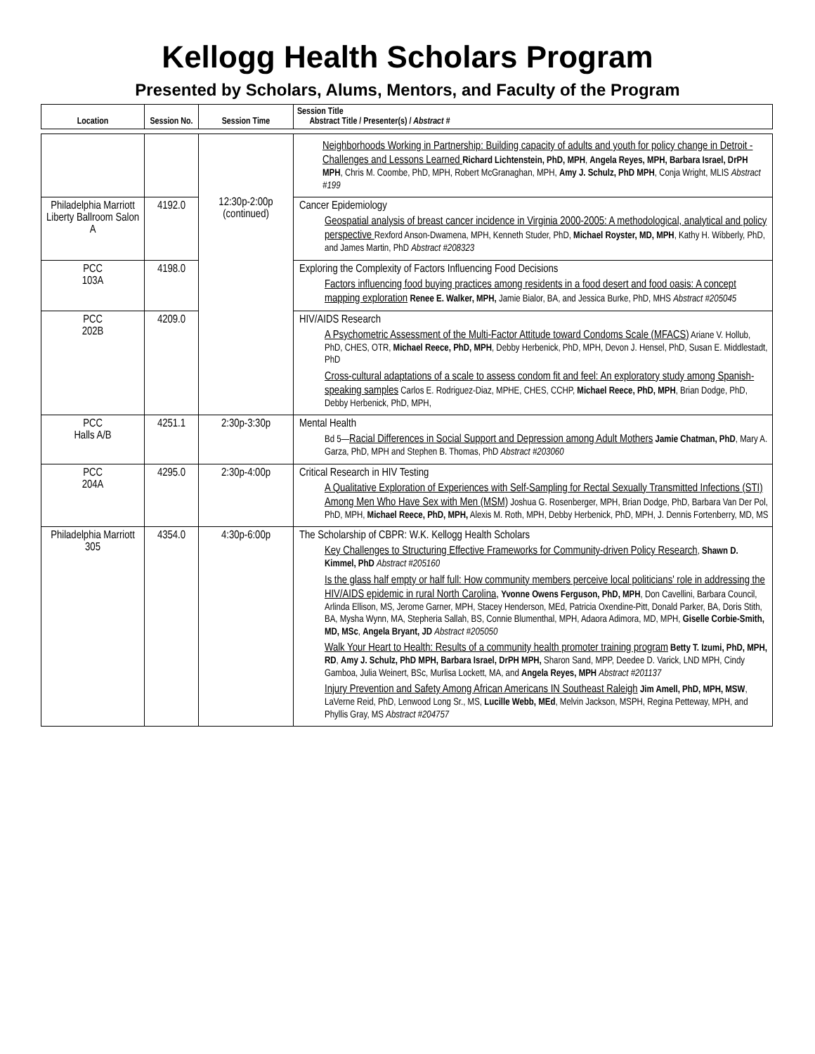Kellogg Health Scholars Program
Presented by Scholars, Alums, Mentors, and Faculty of the Program
| Location | Session No. | Session Time | Session Title Abstract Title / Presenter(s) / Abstract # |
| --- | --- | --- | --- |
| | | 12:30p-2:00p (continued) | Neighborhoods Working in Partnership: Building capacity of adults and youth for policy change in Detroit - Challenges and Lessons Learned Richard Lichtenstein, PhD, MPH , Angela Reyes, MPH, Barbara Israel, DrPH MPH , Chris M. Coombe, PhD, MPH, Robert McGranaghan, MPH, Amy J. Schulz, PhD MPH , Conja Wright, MLIS Abstract #199 |
| Philadelphia Marriott Liberty Ballroom Salon A | 4192.0 | | Cancer Epidemiology Geospatial analysis of breast cancer incidence in Virginia 2000-2005: A methodological, analytical and policy perspective Rexford Anson-Dwamena, MPH, Kenneth Studer, PhD, Michael Royster, MD, MPH , Kathy H. Wibberly, PhD, and James Martin, PhD Abstract #208323 |
| PCC 103A | 4198.0 | | Exploring the Complexity of Factors Influencing Food Decisions Factors influencing food buying practices among residents in a food desert and food oasis: A concept mapping exploration Renee E. Walker, MPH, Jamie Bialor, BA, and Jessica Burke, PhD, MHS Abstract #205045 |
| PCC 202B | 4209.0 | | HIV/AIDS Research A Psychometric Assessment of the Multi-Factor Attitude toward Condoms Scale (MFACS) Ariane V. Hollub, PhD, CHES, OTR, Michael Reece, PhD, MPH , Debby Herbenick, PhD, MPH, Devon J. Hensel, PhD, Susan E. Middlestadt, PhD Cross-cultural adaptations of a scale to assess condom fit and feel: An exploratory study among Spanish-speaking samples Carlos E. Rodriguez-Diaz, MPHE, CHES, CCHP, Michael Reece, PhD, MPH , Brian Dodge, PhD, Debby Herbenick, PhD, MPH, |
| PCC Halls A/B | 4251.1 | 2:30p-3:30p | Mental Health Bd 5— Racial Differences in Social Support and Depression among Adult Mothers Jamie Chatman, PhD , Mary A. Garza, PhD, MPH and Stephen B. Thomas, PhD Abstract #203060 |
| PCC 204A | 4295.0 | 2:30p-4:00p | Critical Research in HIV Testing A Qualitative Exploration of Experiences with Self-Sampling for Rectal Sexually Transmitted Infections (STI) Among Men Who Have Sex with Men (MSM) Joshua G. Rosenberger, MPH, Brian Dodge, PhD, Barbara Van Der Pol, PhD, MPH, Michael Reece, PhD, MPH, Alexis M. Roth, MPH, Debby Herbenick, PhD, MPH, J. Dennis Fortenberry, MD, MS |
| Philadelphia Marriott 305 | 4354.0 | 4:30p-6:00p | The Scholarship of CBPR: W.K. Kellogg Health Scholars Key Challenges to Structuring Effective Frameworks for Community-driven Policy Research , Shawn D. Kimmel, PhD Abstract #205160 Is the glass half empty or half full: How community members perceive local politicians' role in addressing the HIV/AIDS epidemic in rural North Carolina, Yvonne Owens Ferguson, PhD, MPH , Don Cavellini, Barbara Council, Arlinda Ellison, MS, Jerome Garner, MPH, Stacey Henderson, MEd, Patricia Oxendine-Pitt, Donald Parker, BA, Doris Stith, BA, Mysha Wynn, MA, Stepheria Sallah, BS, Connie Blumenthal, MPH, Adaora Adimora, MD, MPH, Giselle Corbie-Smith, MD, MSc , Angela Bryant, JD Abstract #205050 Walk Your Heart to Health: Results of a community health promoter training program Betty T. Izumi, PhD, MPH, RD , Amy J. Schulz, PhD MPH, Barbara Israel, DrPH MPH, Sharon Sand, MPP, Deedee D. Varick, LND MPH, Cindy Gamboa, Julia Weinert, BSc, Murlisa Lockett, MA, and Angela Reyes, MPH Abstract #201137 Injury Prevention and Safety Among African Americans IN Southeast Raleigh Jim Amell, PhD, MPH, MSW , LaVerne Reid, PhD, Lenwood Long Sr., MS, Lucille Webb, MEd , Melvin Jackson, MSPH, Regina Petteway, MPH, and Phyllis Gray, MS Abstract #204757 |